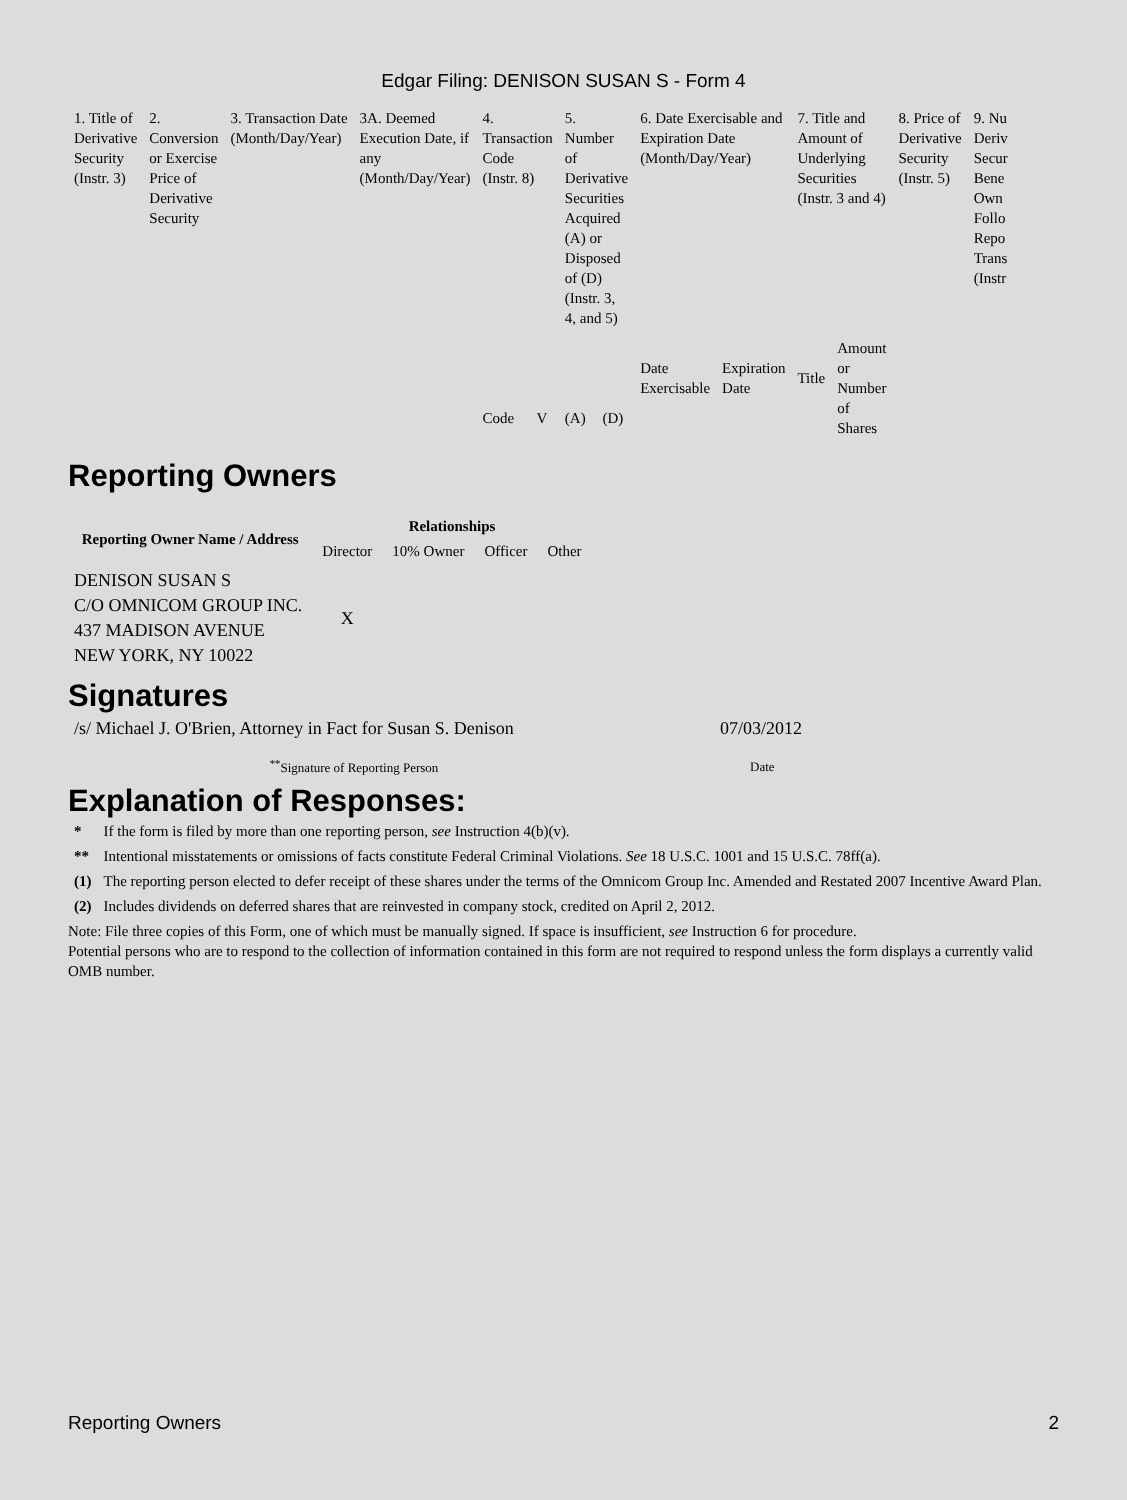Edgar Filing: DENISON SUSAN S - Form 4
| 1. Title of Derivative Security (Instr. 3) | 2. Conversion or Exercise Price of Derivative Security | 3. Transaction Date (Month/Day/Year) | 3A. Deemed Execution Date, if any (Month/Day/Year) | 4. Transaction Code (Instr. 8) | | 5. Number of Derivative Securities Acquired (A) or Disposed of (D) (Instr. 3, 4, and 5) | | 6. Date Exercisable and Expiration Date (Month/Day/Year) | | 7. Title and Amount of Underlying Securities (Instr. 3 and 4) | | 8. Price of Derivative Security (Instr. 5) | 9. Nu Deriv Secur Bene Own Follo Repo Trans (Instr |
| | | | | Code | V | (A) | (D) | Date Exercisable | Expiration Date | Title | Amount or Number of Shares | | |
Reporting Owners
| Reporting Owner Name / Address | Relationships | | | |
| --- | --- | --- | --- | --- |
| | Director | 10% Owner | Officer | Other |
| DENISON SUSAN S C/O OMNICOM GROUP INC. 437 MADISON AVENUE NEW YORK, NY 10022 | X | | | |
Signatures
| /s/ Michael J. O'Brien, Attorney in Fact for Susan S. Denison | 07/03/2012 |
| <sup>**</sup> Signature of Reporting Person | Date |
Explanation of Responses:
| * | If the form is filed by more than one reporting person, see Instruction 4(b)(v). |
| ** | Intentional misstatements or omissions of facts constitute Federal Criminal Violations. See 18 U.S.C. 1001 and 15 U.S.C. 78ff(a). |
| (1) | The reporting person elected to defer receipt of these shares under the terms of the Omnicom Group Inc. Amended and Restated 2007 Incentive Award Plan. |
| (2) | Includes dividends on deferred shares that are reinvested in company stock, credited on April 2, 2012. |
Note: File three copies of this Form, one of which must be manually signed. If space is insufficient, see Instruction 6 for procedure.
Potential persons who are to respond to the collection of information contained in this form are not required to respond unless the form displays a currently valid OMB number.
Reporting Owners 2